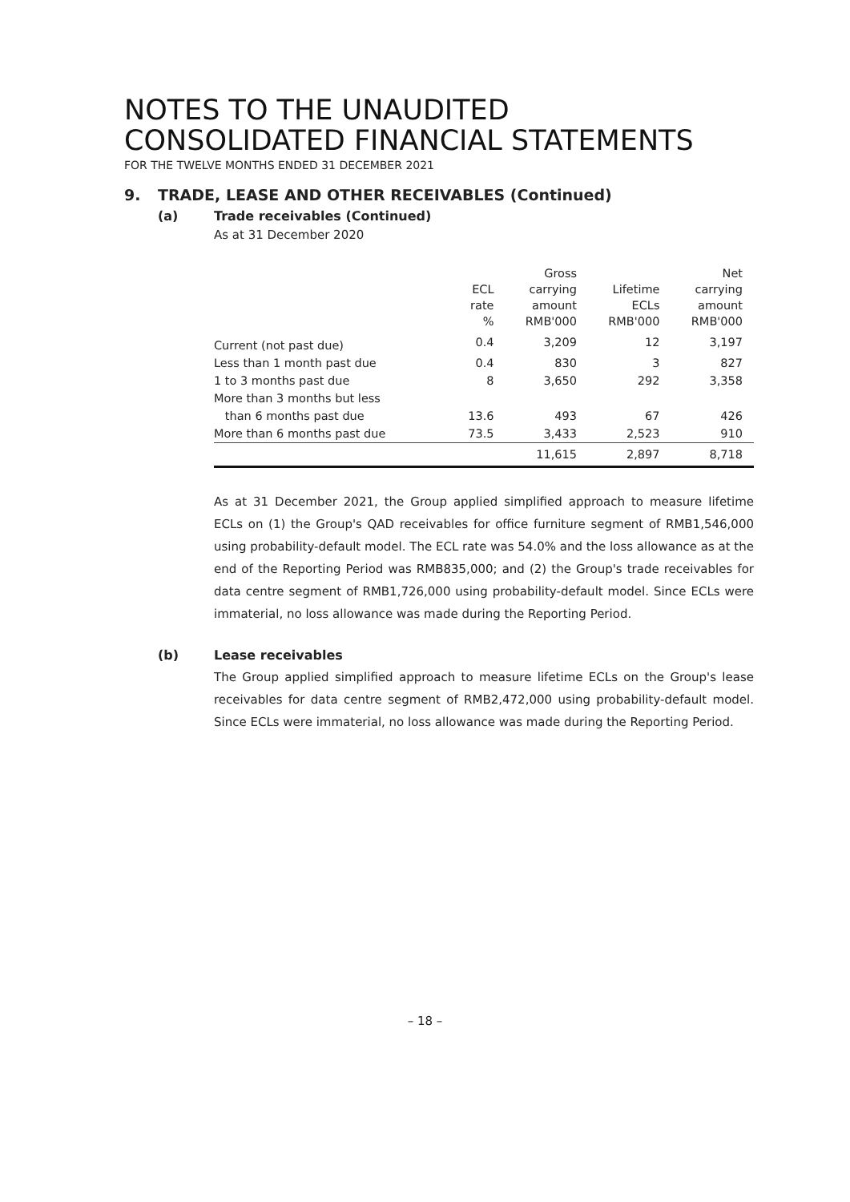NOTES TO THE UNAUDITED
CONSOLIDATED FINANCIAL STATEMENTS
FOR THE TWELVE MONTHS ENDED 31 DECEMBER 2021
9. TRADE, LEASE AND OTHER RECEIVABLES (Continued)
(a) Trade receivables (Continued)
As at 31 December 2020
| | | Gross | | Net |
| --- | --- | --- | --- | --- |
| | ECL | carrying | Lifetime | carrying |
| | rate | amount | ECLs | amount |
| | % | RMB'000 | RMB'000 | RMB'000 |
| Current (not past due) | 0.4 | 3,209 | 12 | 3,197 |
| Less than 1 month past due | 0.4 | 830 | 3 | 827 |
| 1 to 3 months past due | 8 | 3,650 | 292 | 3,358 |
| More than 3 months but less | | | | |
| than 6 months past due | 13.6 | 493 | 67 | 426 |
| More than 6 months past due | 73.5 | 3,433 | 2,523 | 910 |
| | | 11,615 | 2,897 | 8,718 |
As at 31 December 2021, the Group applied simplified approach to measure lifetime ECLs on (1) the Group's QAD receivables for office furniture segment of RMB1,546,000 using probability-default model. The ECL rate was 54.0% and the loss allowance as at the end of the Reporting Period was RMB835,000; and (2) the Group's trade receivables for data centre segment of RMB1,726,000 using probability-default model. Since ECLs were immaterial, no loss allowance was made during the Reporting Period.
(b) Lease receivables
The Group applied simplified approach to measure lifetime ECLs on the Group's lease receivables for data centre segment of RMB2,472,000 using probability-default model. Since ECLs were immaterial, no loss allowance was made during the Reporting Period.
– 18 –